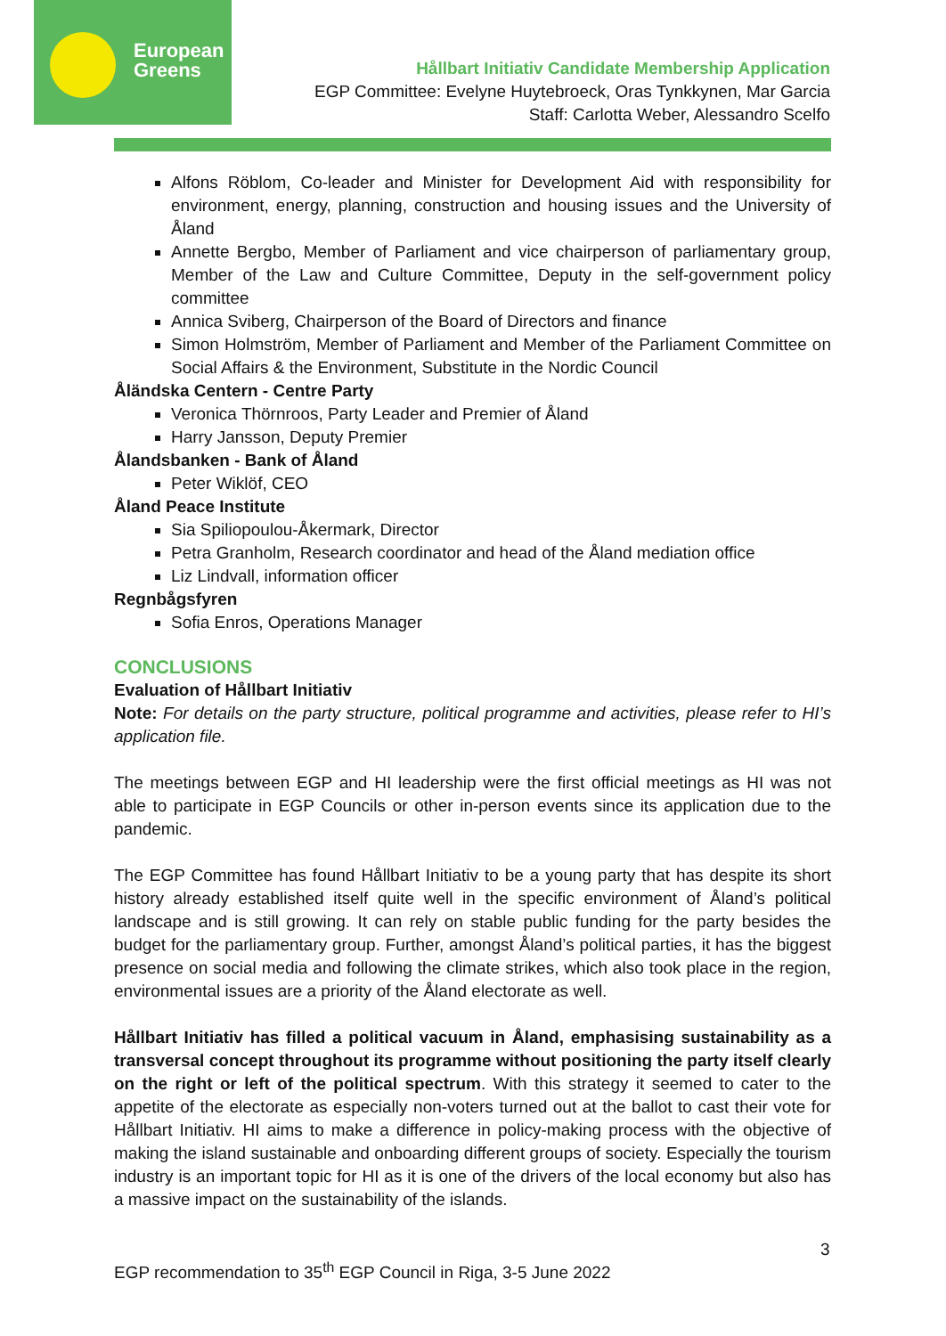European
Greens
Hållbart Initiativ Candidate Membership Application
EGP Committee: Evelyne Huytebroeck, Oras Tynkkynen, Mar Garcia
Staff: Carlotta Weber, Alessandro Scelfo
Alfons Röblom, Co-leader and Minister for Development Aid with responsibility for environment, energy, planning, construction and housing issues and the University of Åland
Annette Bergbo, Member of Parliament and vice chairperson of parliamentary group, Member of the Law and Culture Committee, Deputy in the self-government policy committee
Annica Sviberg, Chairperson of the Board of Directors and finance
Simon Holmström, Member of Parliament and Member of the Parliament Committee on Social Affairs & the Environment, Substitute in the Nordic Council
Åländska Centern - Centre Party
Veronica Thörnroos, Party Leader and Premier of Åland
Harry Jansson, Deputy Premier
Ålandsbanken - Bank of Åland
Peter Wiklöf, CEO
Åland Peace Institute
Sia Spiliopoulou-Åkermark, Director
Petra Granholm, Research coordinator and head of the Åland mediation office
Liz Lindvall, information officer
Regnbågsfyren
Sofia Enros, Operations Manager
CONCLUSIONS
Evaluation of Hållbart Initiativ
Note: For details on the party structure, political programme and activities, please refer to HI’s application file.
The meetings between EGP and HI leadership were the first official meetings as HI was not able to participate in EGP Councils or other in-person events since its application due to the pandemic.
The EGP Committee has found Hållbart Initiativ to be a young party that has despite its short history already established itself quite well in the specific environment of Åland’s political landscape and is still growing. It can rely on stable public funding for the party besides the budget for the parliamentary group. Further, amongst Åland’s political parties, it has the biggest presence on social media and following the climate strikes, which also took place in the region, environmental issues are a priority of the Åland electorate as well.
Hållbart Initiativ has filled a political vacuum in Åland, emphasising sustainability as a transversal concept throughout its programme without positioning the party itself clearly on the right or left of the political spectrum. With this strategy it seemed to cater to the appetite of the electorate as especially non-voters turned out at the ballot to cast their vote for Hållbart Initiativ. HI aims to make a difference in policy-making process with the objective of making the island sustainable and onboarding different groups of society. Especially the tourism industry is an important topic for HI as it is one of the drivers of the local economy but also has a massive impact on the sustainability of the islands.
3
EGP recommendation to 35<sup>th</sup> EGP Council in Riga, 3-5 June 2022